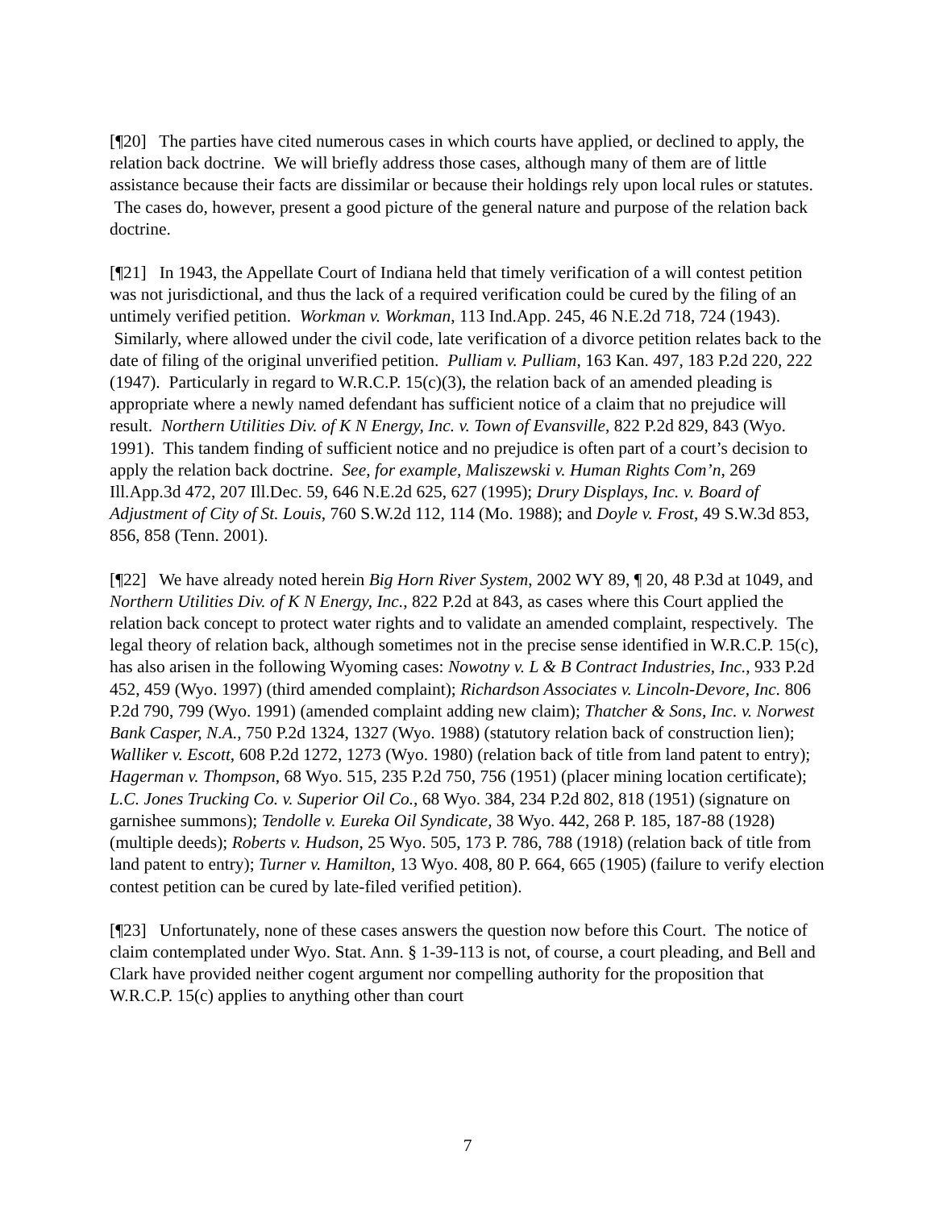[¶20] The parties have cited numerous cases in which courts have applied, or declined to apply, the relation back doctrine. We will briefly address those cases, although many of them are of little assistance because their facts are dissimilar or because their holdings rely upon local rules or statutes. The cases do, however, present a good picture of the general nature and purpose of the relation back doctrine.
[¶21] In 1943, the Appellate Court of Indiana held that timely verification of a will contest petition was not jurisdictional, and thus the lack of a required verification could be cured by the filing of an untimely verified petition. Workman v. Workman, 113 Ind.App. 245, 46 N.E.2d 718, 724 (1943). Similarly, where allowed under the civil code, late verification of a divorce petition relates back to the date of filing of the original unverified petition. Pulliam v. Pulliam, 163 Kan. 497, 183 P.2d 220, 222 (1947). Particularly in regard to W.R.C.P. 15(c)(3), the relation back of an amended pleading is appropriate where a newly named defendant has sufficient notice of a claim that no prejudice will result. Northern Utilities Div. of K N Energy, Inc. v. Town of Evansville, 822 P.2d 829, 843 (Wyo. 1991). This tandem finding of sufficient notice and no prejudice is often part of a court’s decision to apply the relation back doctrine. See, for example, Maliszewski v. Human Rights Com’n, 269 Ill.App.3d 472, 207 Ill.Dec. 59, 646 N.E.2d 625, 627 (1995); Drury Displays, Inc. v. Board of Adjustment of City of St. Louis, 760 S.W.2d 112, 114 (Mo. 1988); and Doyle v. Frost, 49 S.W.3d 853, 856, 858 (Tenn. 2001).
[¶22] We have already noted herein Big Horn River System, 2002 WY 89, ¶ 20, 48 P.3d at 1049, and Northern Utilities Div. of K N Energy, Inc., 822 P.2d at 843, as cases where this Court applied the relation back concept to protect water rights and to validate an amended complaint, respectively. The legal theory of relation back, although sometimes not in the precise sense identified in W.R.C.P. 15(c), has also arisen in the following Wyoming cases: Nowotny v. L & B Contract Industries, Inc., 933 P.2d 452, 459 (Wyo. 1997) (third amended complaint); Richardson Associates v. Lincoln-Devore, Inc. 806 P.2d 790, 799 (Wyo. 1991) (amended complaint adding new claim); Thatcher & Sons, Inc. v. Norwest Bank Casper, N.A., 750 P.2d 1324, 1327 (Wyo. 1988) (statutory relation back of construction lien); Walliker v. Escott, 608 P.2d 1272, 1273 (Wyo. 1980) (relation back of title from land patent to entry); Hagerman v. Thompson, 68 Wyo. 515, 235 P.2d 750, 756 (1951) (placer mining location certificate); L.C. Jones Trucking Co. v. Superior Oil Co., 68 Wyo. 384, 234 P.2d 802, 818 (1951) (signature on garnishee summons); Tendolle v. Eureka Oil Syndicate, 38 Wyo. 442, 268 P. 185, 187-88 (1928) (multiple deeds); Roberts v. Hudson, 25 Wyo. 505, 173 P. 786, 788 (1918) (relation back of title from land patent to entry); Turner v. Hamilton, 13 Wyo. 408, 80 P. 664, 665 (1905) (failure to verify election contest petition can be cured by late-filed verified petition).
[¶23] Unfortunately, none of these cases answers the question now before this Court. The notice of claim contemplated under Wyo. Stat. Ann. § 1-39-113 is not, of course, a court pleading, and Bell and Clark have provided neither cogent argument nor compelling authority for the proposition that W.R.C.P. 15(c) applies to anything other than court
7